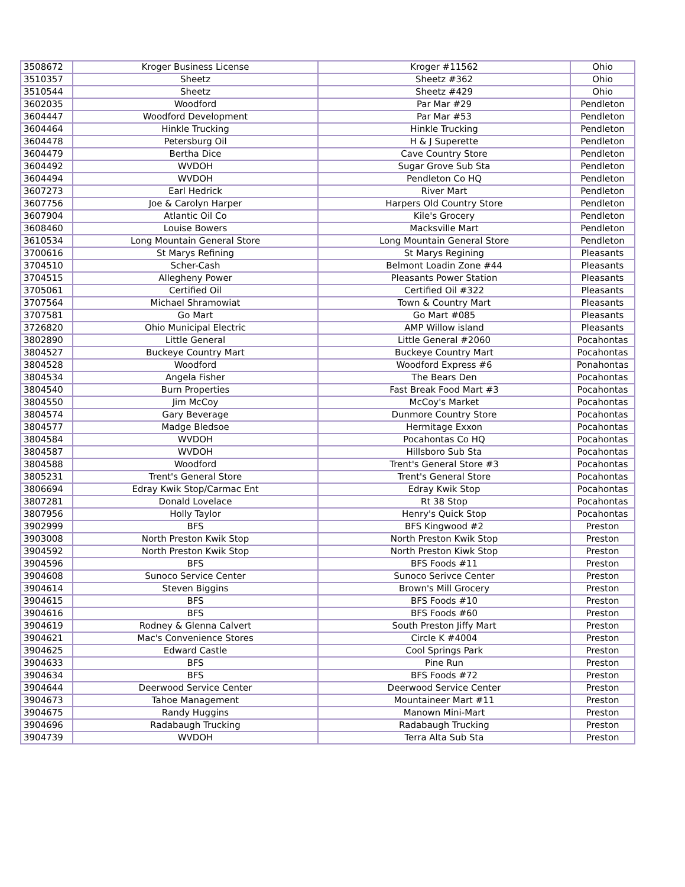| 3508672 | Kroger Business License | Kroger #11562 | Ohio |
| 3510357 | Sheetz | Sheetz #362 | Ohio |
| 3510544 | Sheetz | Sheetz #429 | Ohio |
| 3602035 | Woodford | Par Mar #29 | Pendleton |
| 3604447 | Woodford Development | Par Mar #53 | Pendleton |
| 3604464 | Hinkle Trucking | Hinkle Trucking | Pendleton |
| 3604478 | Petersburg Oil | H & J Superette | Pendleton |
| 3604479 | Bertha Dice | Cave Country Store | Pendleton |
| 3604492 | WVDOH | Sugar Grove Sub Sta | Pendleton |
| 3604494 | WVDOH | Pendleton Co HQ | Pendleton |
| 3607273 | Earl Hedrick | River Mart | Pendleton |
| 3607756 | Joe & Carolyn Harper | Harpers Old Country Store | Pendleton |
| 3607904 | Atlantic Oil Co | Kile's Grocery | Pendleton |
| 3608460 | Louise Bowers | Macksville Mart | Pendleton |
| 3610534 | Long Mountain General Store | Long Mountain General Store | Pendleton |
| 3700616 | St Marys Refining | St Marys Regining | Pleasants |
| 3704510 | Scher-Cash | Belmont Loadin Zone #44 | Pleasants |
| 3704515 | Allegheny Power | Pleasants Power Station | Pleasants |
| 3705061 | Certified Oil | Certified Oil #322 | Pleasants |
| 3707564 | Michael Shramowiat | Town & Country Mart | Pleasants |
| 3707581 | Go Mart | Go Mart #085 | Pleasants |
| 3726820 | Ohio Municipal Electric | AMP Willow island | Pleasants |
| 3802890 | Little General | Little General #2060 | Pocahontas |
| 3804527 | Buckeye Country Mart | Buckeye Country Mart | Pocahontas |
| 3804528 | Woodford | Woodford Express #6 | Ponahontas |
| 3804534 | Angela Fisher | The Bears Den | Pocahontas |
| 3804540 | Burn Properties | Fast Break Food Mart #3 | Pocahontas |
| 3804550 | Jim McCoy | McCoy's Market | Pocahontas |
| 3804574 | Gary Beverage | Dunmore Country Store | Pocahontas |
| 3804577 | Madge Bledsoe | Hermitage Exxon | Pocahontas |
| 3804584 | WVDOH | Pocahontas Co HQ | Pocahontas |
| 3804587 | WVDOH | Hillsboro Sub Sta | Pocahontas |
| 3804588 | Woodford | Trent's General Store #3 | Pocahontas |
| 3805231 | Trent's General Store | Trent's General Store | Pocahontas |
| 3806694 | Edray Kwik Stop/Carmac Ent | Edray Kwik Stop | Pocahontas |
| 3807281 | Donald Lovelace | Rt 38 Stop | Pocahontas |
| 3807956 | Holly Taylor | Henry's Quick Stop | Pocahontas |
| 3902999 | BFS | BFS Kingwood #2 | Preston |
| 3903008 | North Preston Kwik Stop | North Preston Kwik Stop | Preston |
| 3904592 | North Preston Kwik Stop | North Preston Kiwk Stop | Preston |
| 3904596 | BFS | BFS Foods #11 | Preston |
| 3904608 | Sunoco Service Center | Sunoco Serivce Center | Preston |
| 3904614 | Steven Biggins | Brown's Mill Grocery | Preston |
| 3904615 | BFS | BFS Foods #10 | Preston |
| 3904616 | BFS | BFS Foods #60 | Preston |
| 3904619 | Rodney & Glenna Calvert | South Preston Jiffy Mart | Preston |
| 3904621 | Mac's Convenience Stores | Circle K #4004 | Preston |
| 3904625 | Edward Castle | Cool Springs Park | Preston |
| 3904633 | BFS | Pine Run | Preston |
| 3904634 | BFS | BFS Foods #72 | Preston |
| 3904644 | Deerwood Service Center | Deerwood Service Center | Preston |
| 3904673 | Tahoe Management | Mountaineer Mart #11 | Preston |
| 3904675 | Randy Huggins | Manown Mini-Mart | Preston |
| 3904696 | Radabaugh Trucking | Radabaugh Trucking | Preston |
| 3904739 | WVDOH | Terra Alta Sub Sta | Preston |